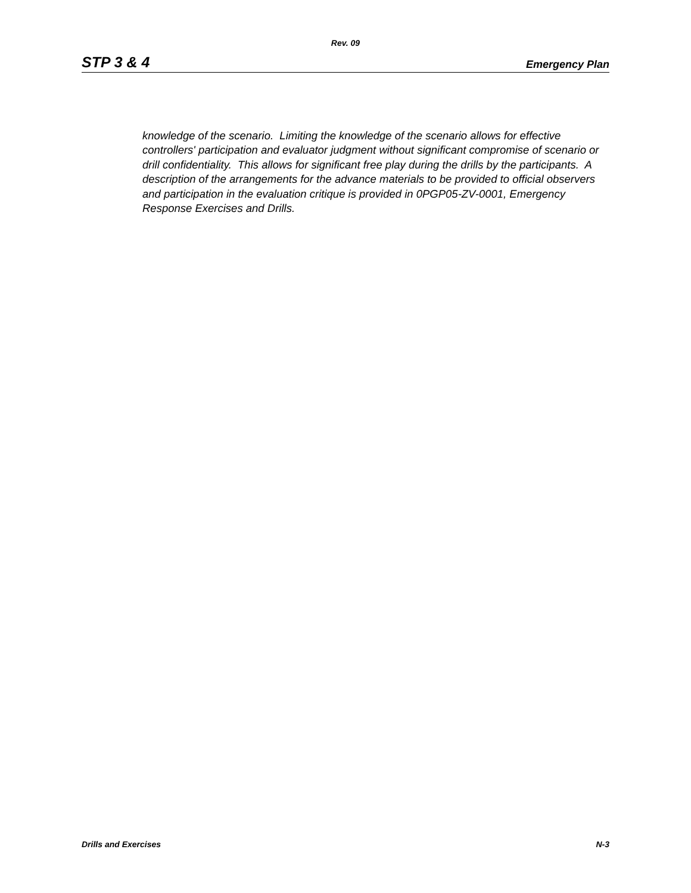Rev. 09
STP 3 & 4 Emergency Plan
knowledge of the scenario. Limiting the knowledge of the scenario allows for effective controllers' participation and evaluator judgment without significant compromise of scenario or drill confidentiality. This allows for significant free play during the drills by the participants. A description of the arrangements for the advance materials to be provided to official observers and participation in the evaluation critique is provided in 0PGP05-ZV-0001, Emergency Response Exercises and Drills.
Drills and Exercises N-3